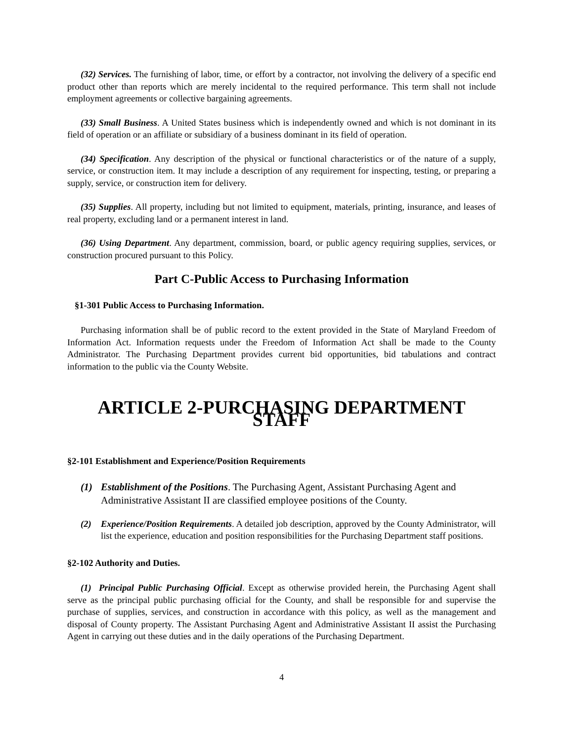(32) Services. The furnishing of labor, time, or effort by a contractor, not involving the delivery of a specific end product other than reports which are merely incidental to the required performance. This term shall not include employment agreements or collective bargaining agreements.
(33) Small Business. A United States business which is independently owned and which is not dominant in its field of operation or an affiliate or subsidiary of a business dominant in its field of operation.
(34) Specification. Any description of the physical or functional characteristics or of the nature of a supply, service, or construction item. It may include a description of any requirement for inspecting, testing, or preparing a supply, service, or construction item for delivery.
(35) Supplies. All property, including but not limited to equipment, materials, printing, insurance, and leases of real property, excluding land or a permanent interest in land.
(36) Using Department. Any department, commission, board, or public agency requiring supplies, services, or construction procured pursuant to this Policy.
Part C-Public Access to Purchasing Information
§1-301 Public Access to Purchasing Information.
Purchasing information shall be of public record to the extent provided in the State of Maryland Freedom of Information Act. Information requests under the Freedom of Information Act shall be made to the County Administrator. The Purchasing Department provides current bid opportunities, bid tabulations and contract information to the public via the County Website.
ARTICLE 2-PURCHASING DEPARTMENT STAFF
§2-101 Establishment and Experience/Position Requirements
(1) Establishment of the Positions. The Purchasing Agent, Assistant Purchasing Agent and Administrative Assistant II are classified employee positions of the County.
(2) Experience/Position Requirements. A detailed job description, approved by the County Administrator, will list the experience, education and position responsibilities for the Purchasing Department staff positions.
§2-102 Authority and Duties.
(1) Principal Public Purchasing Official. Except as otherwise provided herein, the Purchasing Agent shall serve as the principal public purchasing official for the County, and shall be responsible for and supervise the purchase of supplies, services, and construction in accordance with this policy, as well as the management and disposal of County property. The Assistant Purchasing Agent and Administrative Assistant II assist the Purchasing Agent in carrying out these duties and in the daily operations of the Purchasing Department.
4